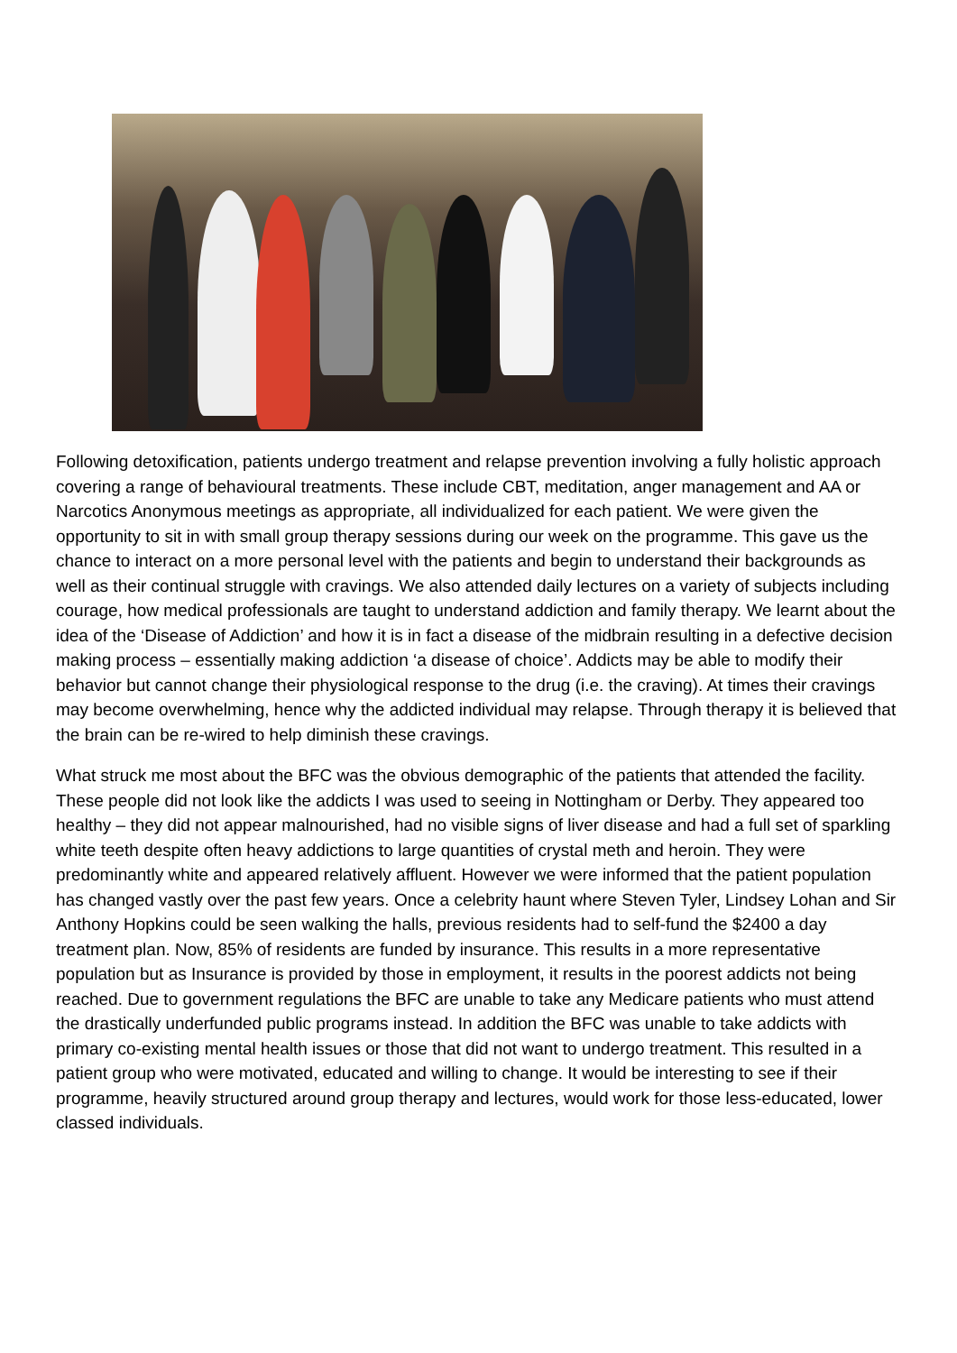Following detoxification, patients undergo treatment and relapse prevention involving a fully holistic approach covering a range of behavioural treatments. These include CBT, meditation, anger management and AA or Narcotics Anonymous meetings as appropriate, all individualized for each patient. We were given the opportunity to sit in with small group therapy sessions during our week on the programme. This gave us the chance to interact on a more personal level with the patients and begin to understand their backgrounds as well as their continual struggle with cravings. We also attended daily lectures on a variety of subjects including courage, how medical professionals are taught to understand addiction and family therapy. We learnt about the idea of the ‘Disease of Addiction’ and how it is in fact a disease of the midbrain resulting in a defective decision making process – essentially making addiction ‘a disease of choice’. Addicts may be able to modify their behavior but cannot change their physiological response to the drug (i.e. the craving). At times their cravings may become overwhelming, hence why the addicted individual may relapse. Through therapy it is believed that the brain can be re-wired to help diminish these cravings.
What struck me most about the BFC was the obvious demographic of the patients that attended the facility. These people did not look like the addicts I was used to seeing in Nottingham or Derby. They appeared too healthy – they did not appear malnourished, had no visible signs of liver disease and had a full set of sparkling white teeth despite often heavy addictions to large quantities of crystal meth and heroin. They were predominantly white and appeared relatively affluent. However we were informed that the patient population has changed vastly over the past few years. Once a celebrity haunt where Steven Tyler, Lindsey Lohan and Sir Anthony Hopkins could be seen walking the halls, previous residents had to self-fund the $2400 a day treatment plan. Now, 85% of residents are funded by insurance. This results in a more representative population but as Insurance is provided by those in employment, it results in the poorest addicts not being reached. Due to government regulations the BFC are unable to take any Medicare patients who must attend the drastically underfunded public programs instead. In addition the BFC was unable to take addicts with primary co-existing mental health issues or those that did not want to undergo treatment. This resulted in a patient group who were motivated, educated and willing to change. It would be interesting to see if their programme, heavily structured around group therapy and lectures, would work for those less-educated, lower classed individuals.